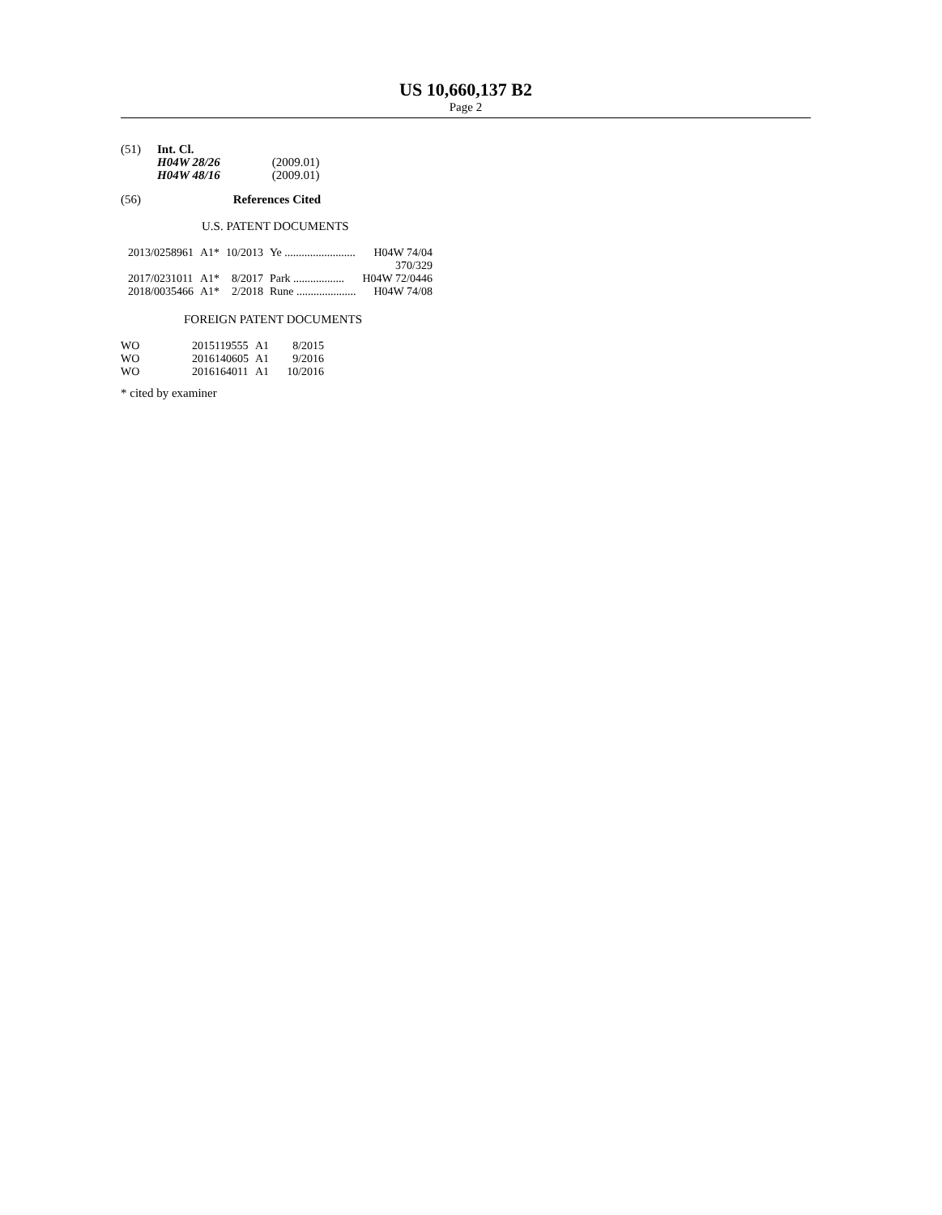US 10,660,137 B2
Page 2
| (51) | Int. Cl. | |
| | H04W 28/26 | (2009.01) |
| | H04W 48/16 | (2009.01) |
(56) References Cited
U.S. PATENT DOCUMENTS
| 2013/0258961 | A1* | 10/2013 | Ye ......................... | H04W 74/04 |
| | | | | 370/329 |
| 2017/0231011 | A1* | 8/2017 | Park .................. | H04W 72/0446 |
| 2018/0035466 | A1* | 2/2018 | Rune ..................... | H04W 74/08 |
FOREIGN PATENT DOCUMENTS
| WO | 2015119555 | A1 | 8/2015 |
| WO | 2016140605 | A1 | 9/2016 |
| WO | 2016164011 | A1 | 10/2016 |
* cited by examiner